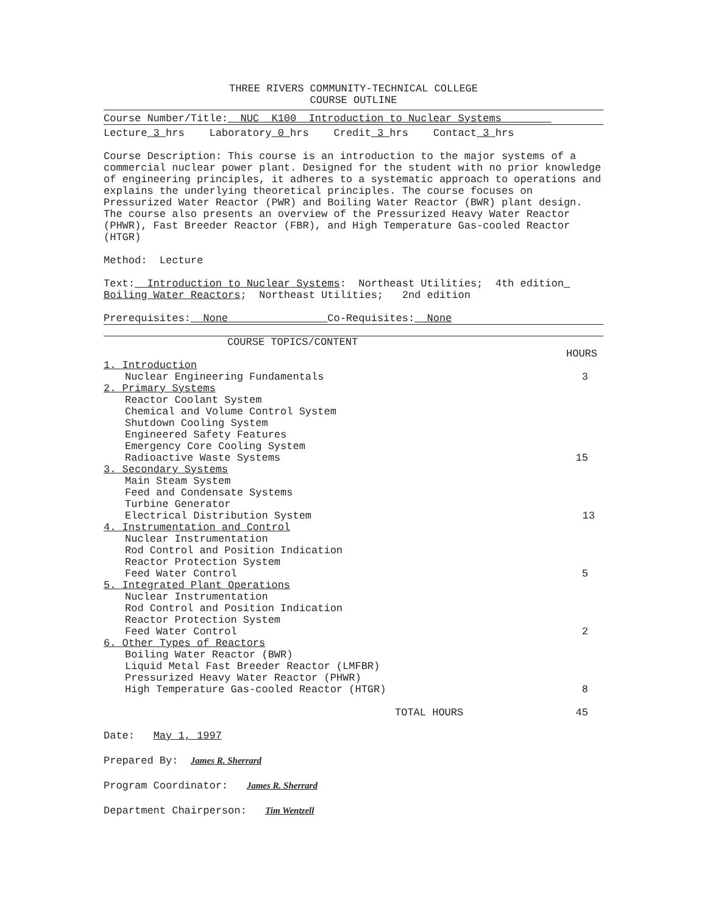THREE RIVERS COMMUNITY-TECHNICAL COLLEGE
COURSE OUTLINE
Course Number/Title: NUC K100 Introduction to Nuclear Systems
Lecture 3 hrs Laboratory 0 hrs Credit 3 hrs Contact 3 hrs
Course Description: This course is an introduction to the major systems of a commercial nuclear power plant. Designed for the student with no prior knowledge of engineering principles, it adheres to a systematic approach to operations and explains the underlying theoretical principles. The course focuses on Pressurized Water Reactor (PWR) and Boiling Water Reactor (BWR) plant design. The course also presents an overview of the Pressurized Heavy Water Reactor (PHWR), Fast Breeder Reactor (FBR), and High Temperature Gas-cooled Reactor (HTGR)
Method: Lecture
Text: Introduction to Nuclear Systems: Northeast Utilities; 4th edition Boiling Water Reactors; Northeast Utilities; 2nd edition
Prerequisites: None Co-Requisites: None
COURSE TOPICS/CONTENT
| | HOURS |
| 1. Introduction | |
| Nuclear Engineering Fundamentals | 3 |
| 2. Primary Systems | |
| Reactor Coolant System | |
| Chemical and Volume Control System | |
| Shutdown Cooling System | |
| Engineered Safety Features | |
| Emergency Core Cooling System | |
| Radioactive Waste Systems | 15 |
| 3. Secondary Systems | |
| Main Steam System | |
| Feed and Condensate Systems | |
| Turbine Generator | |
| Electrical Distribution System | 13 |
| 4. Instrumentation and Control | |
| Nuclear Instrumentation | |
| Rod Control and Position Indication | |
| Reactor Protection System | |
| Feed Water Control | 5 |
| 5. Integrated Plant Operations | |
| Nuclear Instrumentation | |
| Rod Control and Position Indication | |
| Reactor Protection System | |
| Feed Water Control | 2 |
| 6. Other Types of Reactors | |
| Boiling Water Reactor (BWR) | |
| Liquid Metal Fast Breeder Reactor (LMFBR) | |
| Pressurized Heavy Water Reactor (PHWR) | |
| High Temperature Gas-cooled Reactor (HTGR) | 8 |
| TOTAL HOURS | 45 |
Date: May 1, 1997
Prepared By: James R. Sherrard
Program Coordinator: James R. Sherrard
Department Chairperson: Tim Wentzell